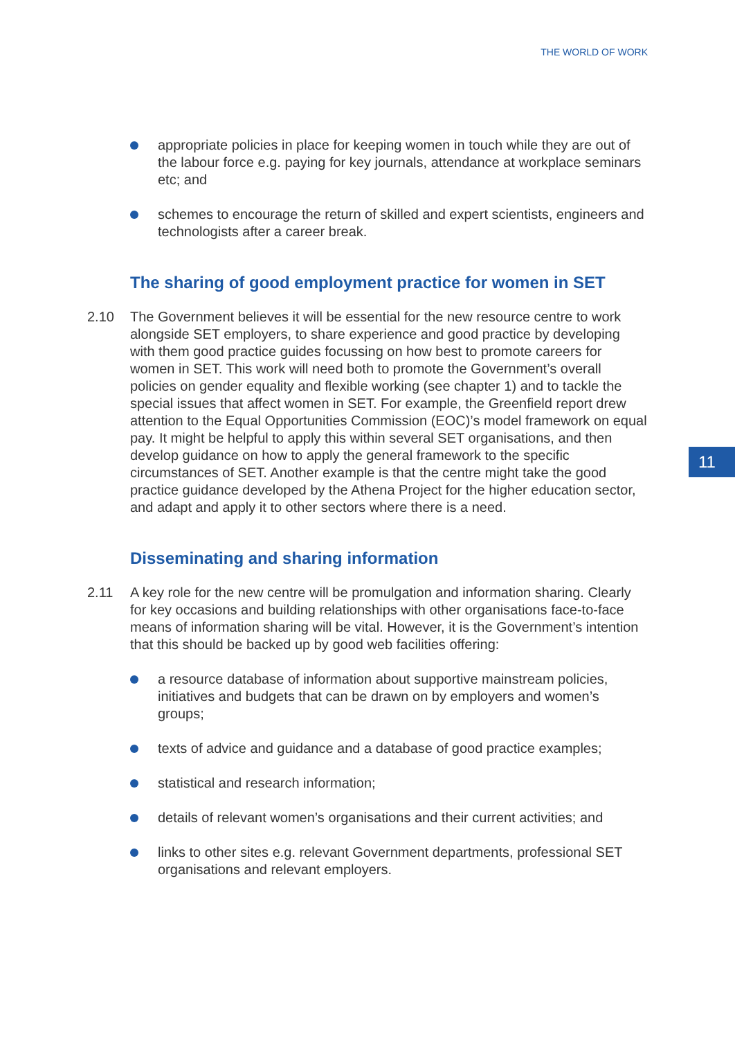THE WORLD OF WORK
11
appropriate policies in place for keeping women in touch while they are out of the labour force e.g. paying for key journals, attendance at workplace seminars etc; and
schemes to encourage the return of skilled and expert scientists, engineers and technologists after a career break.
The sharing of good employment practice for women in SET
2.10 The Government believes it will be essential for the new resource centre to work alongside SET employers, to share experience and good practice by developing with them good practice guides focussing on how best to promote careers for women in SET. This work will need both to promote the Government’s overall policies on gender equality and flexible working (see chapter 1) and to tackle the special issues that affect women in SET. For example, the Greenfield report drew attention to the Equal Opportunities Commission (EOC)’s model framework on equal pay. It might be helpful to apply this within several SET organisations, and then develop guidance on how to apply the general framework to the specific circumstances of SET. Another example is that the centre might take the good practice guidance developed by the Athena Project for the higher education sector, and adapt and apply it to other sectors where there is a need.
Disseminating and sharing information
2.11 A key role for the new centre will be promulgation and information sharing. Clearly for key occasions and building relationships with other organisations face-to-face means of information sharing will be vital. However, it is the Government’s intention that this should be backed up by good web facilities offering:
a resource database of information about supportive mainstream policies, initiatives and budgets that can be drawn on by employers and women’s groups;
texts of advice and guidance and a database of good practice examples;
statistical and research information;
details of relevant women’s organisations and their current activities; and
links to other sites e.g. relevant Government departments, professional SET organisations and relevant employers.